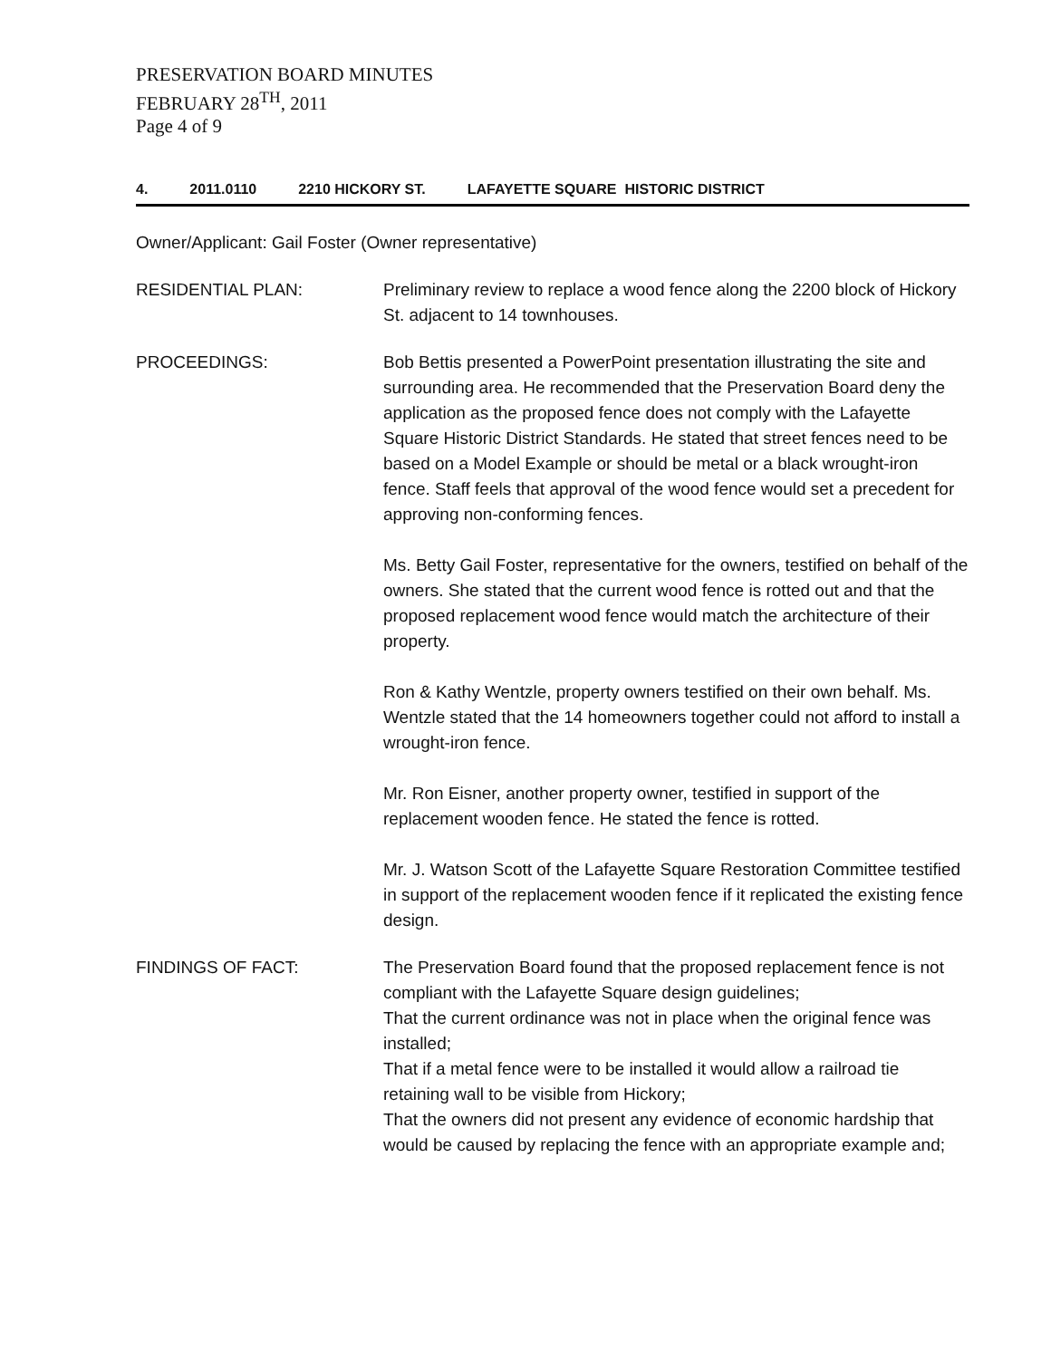PRESERVATION BOARD MINUTES
FEBRUARY 28<sup>TH</sup>, 2011
Page 4 of 9
4. 2011.0110 2210 HICKORY ST. LAFAYETTE SQUARE HISTORIC DISTRICT
Owner/Applicant: Gail Foster (Owner representative)
RESIDENTIAL PLAN: Preliminary review to replace a wood fence along the 2200 block of Hickory St. adjacent to 14 townhouses.
PROCEEDINGS: Bob Bettis presented a PowerPoint presentation illustrating the site and surrounding area. He recommended that the Preservation Board deny the application as the proposed fence does not comply with the Lafayette Square Historic District Standards. He stated that street fences need to be based on a Model Example or should be metal or a black wrought-iron fence. Staff feels that approval of the wood fence would set a precedent for approving non-conforming fences.
Ms. Betty Gail Foster, representative for the owners, testified on behalf of the owners. She stated that the current wood fence is rotted out and that the proposed replacement wood fence would match the architecture of their property.
Ron & Kathy Wentzle, property owners testified on their own behalf. Ms. Wentzle stated that the 14 homeowners together could not afford to install a wrought-iron fence.
Mr. Ron Eisner, another property owner, testified in support of the replacement wooden fence. He stated the fence is rotted.
Mr. J. Watson Scott of the Lafayette Square Restoration Committee testified in support of the replacement wooden fence if it replicated the existing fence design.
FINDINGS OF FACT: The Preservation Board found that the proposed replacement fence is not compliant with the Lafayette Square design guidelines;
That the current ordinance was not in place when the original fence was installed;
That if a metal fence were to be installed it would allow a railroad tie retaining wall to be visible from Hickory;
That the owners did not present any evidence of economic hardship that would be caused by replacing the fence with an appropriate example and;